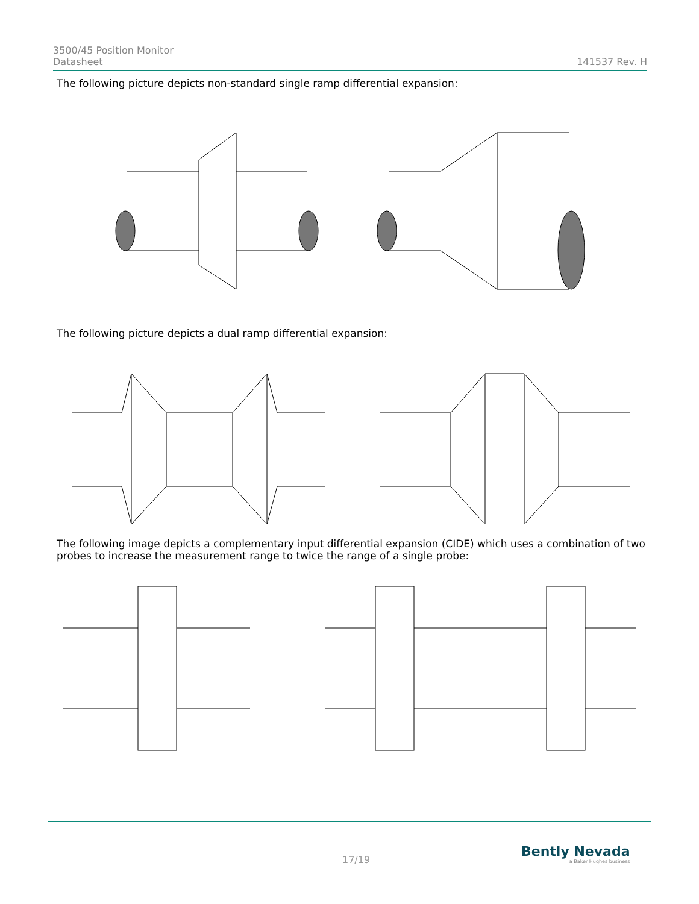3500/45 Position Monitor
Datasheet 141537 Rev. H
The following picture depicts non-standard single ramp differential expansion:
The following picture depicts a dual ramp differential expansion:
The following image depicts a complementary input differential expansion (CIDE) which uses a combination of two probes to increase the measurement range to twice the range of a single probe:
17/19
Bently Nevada
a Baker Hughes business